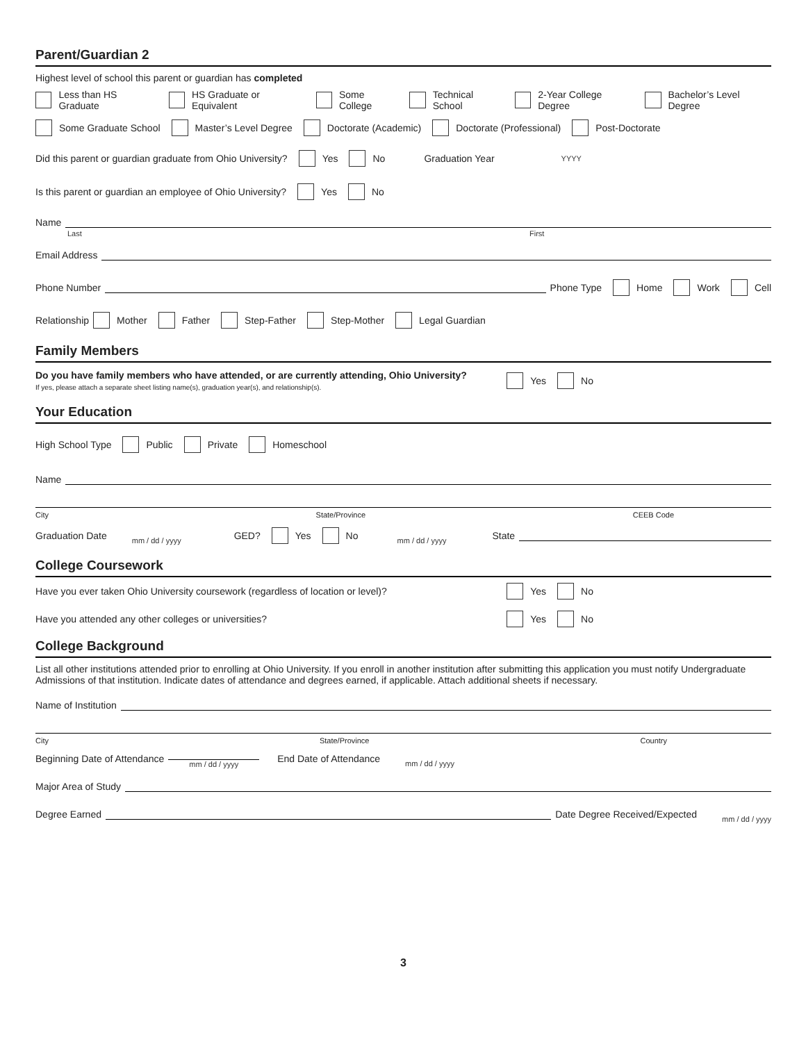Parent/Guardian 2
Highest level of school this parent or guardian has completed
Less than HS Graduate HS Graduate or Equivalent Some College Technical School 2-Year College Degree Bachelor’s Level Degree
Some Graduate School Master’s Level Degree Doctorate (Academic) Doctorate (Professional) Post-Doctorate
Did this parent or guardian graduate from Ohio University? Yes No Graduation Year YYYY
Is this parent or guardian an employee of Ohio University? Yes No
Name
Last First
Email Address
Phone Number Phone Type Home Work Cell
Relationship Mother Father Step-Father Step-Mother Legal Guardian
Family Members
Do you have family members who have attended, or are currently attending, Ohio University?
If yes, please attach a separate sheet listing name(s), graduation year(s), and relationship(s).
Yes No
Your Education
High School Type Public Private Homeschool
Name
City State/Province CEEB Code
Graduation Date mm / dd / yyyy GED? Yes No mm / dd / yyyy State
College Coursework
Have you ever taken Ohio University coursework (regardless of location or level)? Yes No
Have you attended any other colleges or universities? Yes No
College Background
List all other institutions attended prior to enrolling at Ohio University. If you enroll in another institution after submitting this application you must notify Undergraduate Admissions of that institution. Indicate dates of attendance and degrees earned, if applicable. Attach additional sheets if necessary.
Name of Institution
City State/Province Country
Beginning Date of Attendance mm / dd / yyyy End Date of Attendance mm / dd / yyyy
Major Area of Study
Degree Earned Date Degree Received/Expected mm / dd / yyyy
3